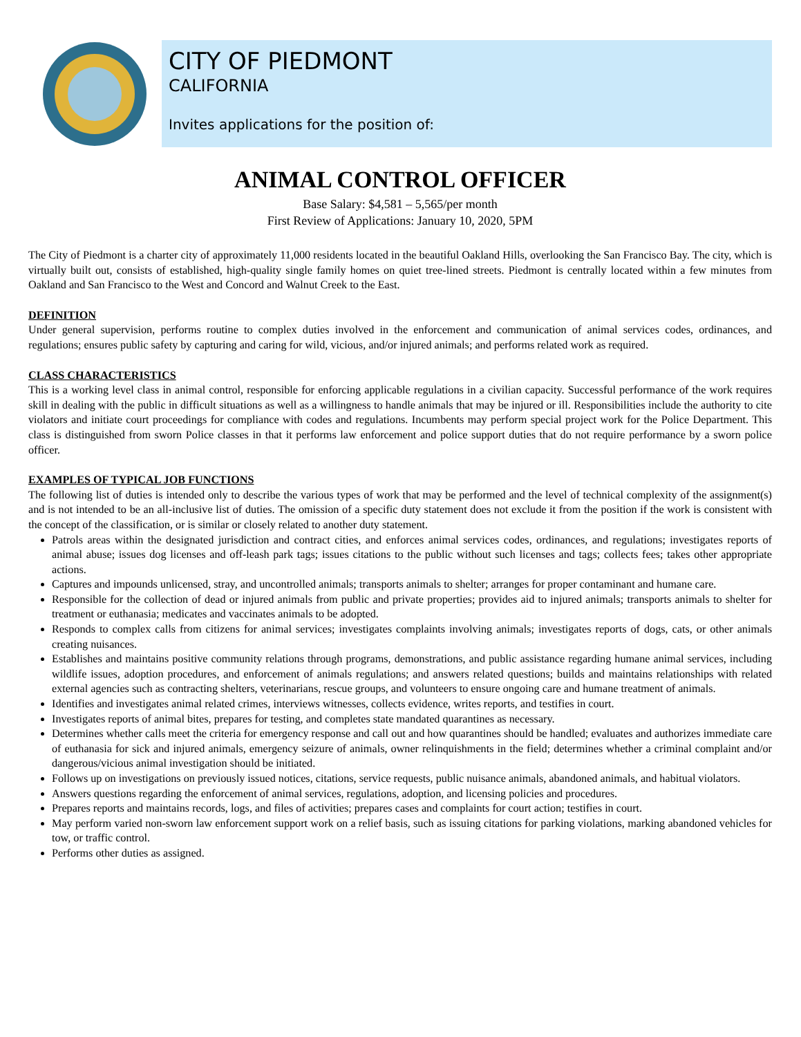CITY OF PIEDMONT
CALIFORNIA
Invites applications for the position of:
ANIMAL CONTROL OFFICER
Base Salary: $4,581 – 5,565/per month
First Review of Applications: January 10, 2020, 5PM
The City of Piedmont is a charter city of approximately 11,000 residents located in the beautiful Oakland Hills, overlooking the San Francisco Bay. The city, which is virtually built out, consists of established, high-quality single family homes on quiet tree-lined streets. Piedmont is centrally located within a few minutes from Oakland and San Francisco to the West and Concord and Walnut Creek to the East.
DEFINITION
Under general supervision, performs routine to complex duties involved in the enforcement and communication of animal services codes, ordinances, and regulations; ensures public safety by capturing and caring for wild, vicious, and/or injured animals; and performs related work as required.
CLASS CHARACTERISTICS
This is a working level class in animal control, responsible for enforcing applicable regulations in a civilian capacity. Successful performance of the work requires skill in dealing with the public in difficult situations as well as a willingness to handle animals that may be injured or ill. Responsibilities include the authority to cite violators and initiate court proceedings for compliance with codes and regulations. Incumbents may perform special project work for the Police Department. This class is distinguished from sworn Police classes in that it performs law enforcement and police support duties that do not require performance by a sworn police officer.
EXAMPLES OF TYPICAL JOB FUNCTIONS
The following list of duties is intended only to describe the various types of work that may be performed and the level of technical complexity of the assignment(s) and is not intended to be an all-inclusive list of duties. The omission of a specific duty statement does not exclude it from the position if the work is consistent with the concept of the classification, or is similar or closely related to another duty statement.
Patrols areas within the designated jurisdiction and contract cities, and enforces animal services codes, ordinances, and regulations; investigates reports of animal abuse; issues dog licenses and off-leash park tags; issues citations to the public without such licenses and tags; collects fees; takes other appropriate actions.
Captures and impounds unlicensed, stray, and uncontrolled animals; transports animals to shelter; arranges for proper contaminant and humane care.
Responsible for the collection of dead or injured animals from public and private properties; provides aid to injured animals; transports animals to shelter for treatment or euthanasia; medicates and vaccinates animals to be adopted.
Responds to complex calls from citizens for animal services; investigates complaints involving animals; investigates reports of dogs, cats, or other animals creating nuisances.
Establishes and maintains positive community relations through programs, demonstrations, and public assistance regarding humane animal services, including wildlife issues, adoption procedures, and enforcement of animals regulations; and answers related questions; builds and maintains relationships with related external agencies such as contracting shelters, veterinarians, rescue groups, and volunteers to ensure ongoing care and humane treatment of animals.
Identifies and investigates animal related crimes, interviews witnesses, collects evidence, writes reports, and testifies in court.
Investigates reports of animal bites, prepares for testing, and completes state mandated quarantines as necessary.
Determines whether calls meet the criteria for emergency response and call out and how quarantines should be handled; evaluates and authorizes immediate care of euthanasia for sick and injured animals, emergency seizure of animals, owner relinquishments in the field; determines whether a criminal complaint and/or dangerous/vicious animal investigation should be initiated.
Follows up on investigations on previously issued notices, citations, service requests, public nuisance animals, abandoned animals, and habitual violators.
Answers questions regarding the enforcement of animal services, regulations, adoption, and licensing policies and procedures.
Prepares reports and maintains records, logs, and files of activities; prepares cases and complaints for court action; testifies in court.
May perform varied non-sworn law enforcement support work on a relief basis, such as issuing citations for parking violations, marking abandoned vehicles for tow, or traffic control.
Performs other duties as assigned.